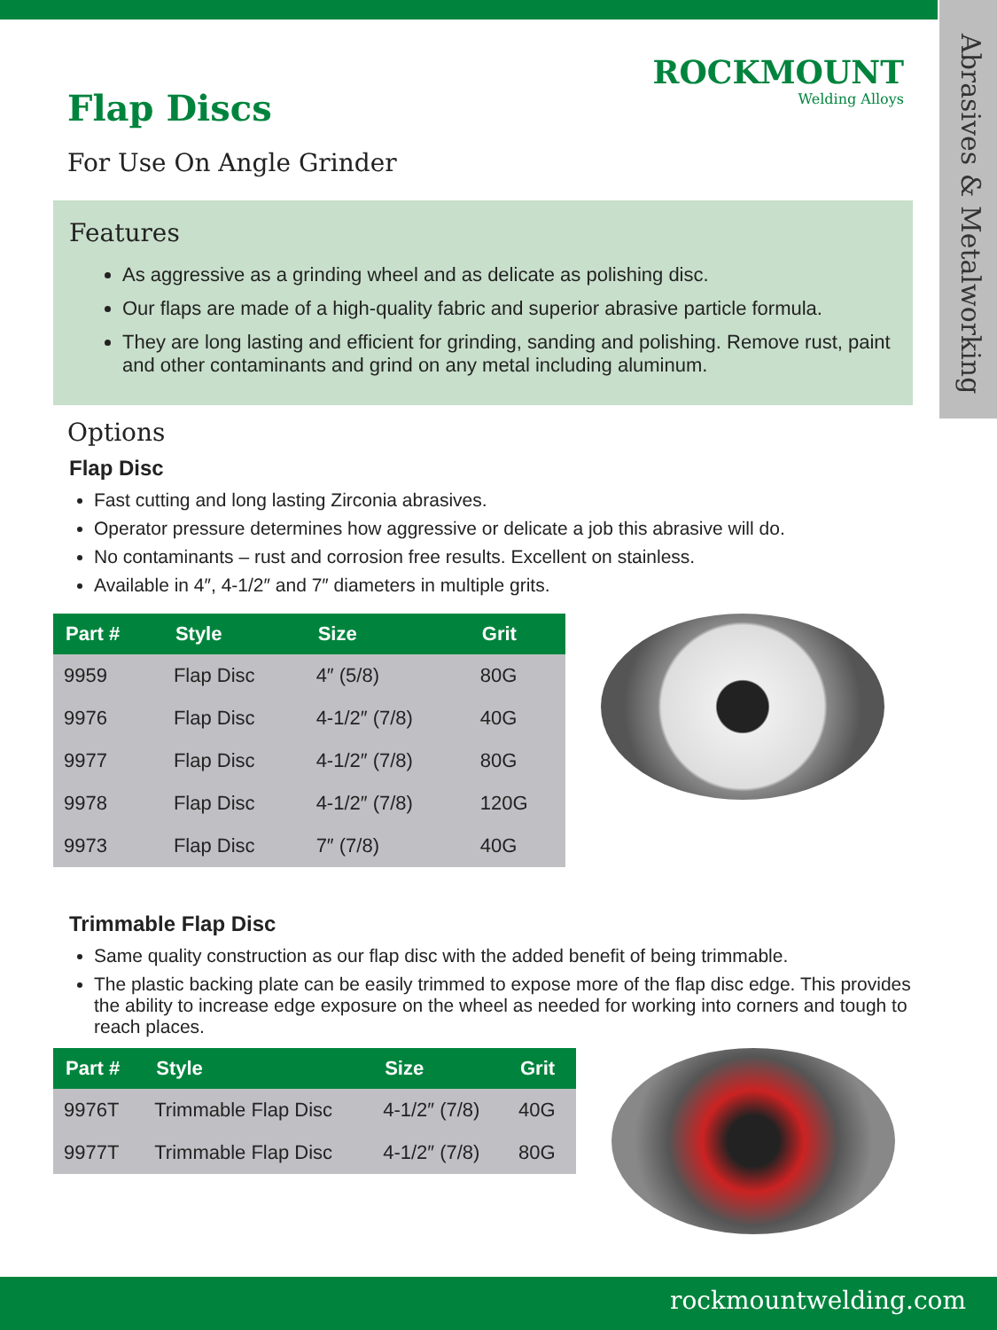Abrasives & Metalworking
ROCKMOUNT
Welding Alloys
Flap Discs
For Use On Angle Grinder
Features
As aggressive as a grinding wheel and as delicate as polishing disc.
Our flaps are made of a high-quality fabric and superior abrasive particle formula.
They are long lasting and efficient for grinding, sanding and polishing. Remove rust, paint and other contaminants and grind on any metal including aluminum.
Options
Flap Disc
Fast cutting and long lasting Zirconia abrasives.
Operator pressure determines how aggressive or delicate a job this abrasive will do.
No contaminants – rust and corrosion free results. Excellent on stainless.
Available in 4″, 4-1/2″ and 7″ diameters in multiple grits.
| Part # | Style | Size | Grit |
| --- | --- | --- | --- |
| 9959 | Flap Disc | 4″ (5/8) | 80G |
| 9976 | Flap Disc | 4-1/2″ (7/8) | 40G |
| 9977 | Flap Disc | 4-1/2″ (7/8) | 80G |
| 9978 | Flap Disc | 4-1/2″ (7/8) | 120G |
| 9973 | Flap Disc | 7″ (7/8) | 40G |
Trimmable Flap Disc
Same quality construction as our flap disc with the added benefit of being trimmable.
The plastic backing plate can be easily trimmed to expose more of the flap disc edge. This provides the ability to increase edge exposure on the wheel as needed for working into corners and tough to reach places.
| Part # | Style | Size | Grit |
| --- | --- | --- | --- |
| 9976T | Trimmable Flap Disc | 4-1/2″ (7/8) | 40G |
| 9977T | Trimmable Flap Disc | 4-1/2″ (7/8) | 80G |
rockmountwelding.com